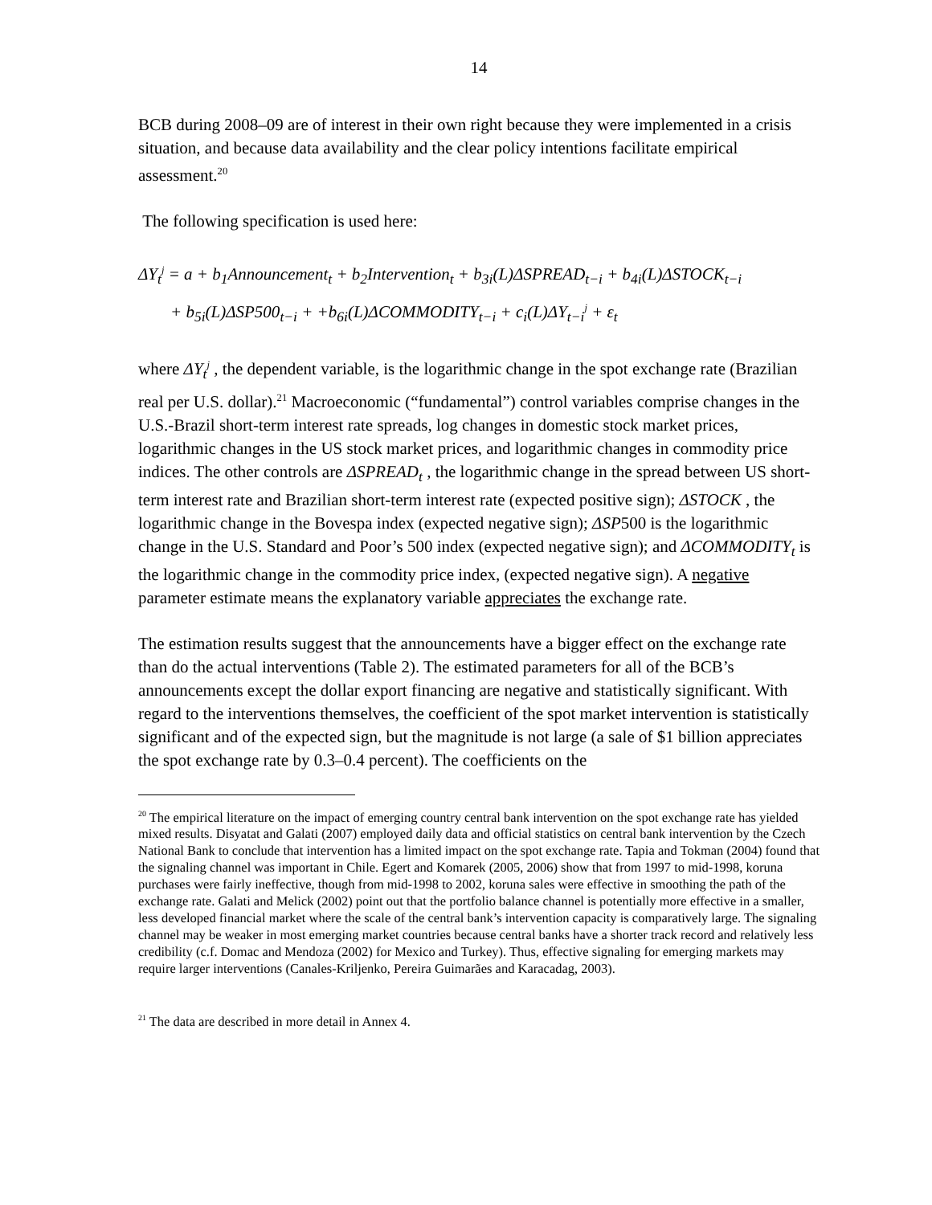14
BCB during 2008–09 are of interest in their own right because they were implemented in a crisis situation, and because data availability and the clear policy intentions facilitate empirical assessment.<sup>20</sup>
The following specification is used here:
ΔY<sub>t</sub><sup>j</sup> = a + b<sub>1</sub>Announcement<sub>t</sub> + b<sub>2</sub>Intervention<sub>t</sub> + b<sub>3i</sub>(L)ΔSPREAD<sub>t−i</sub> + b<sub>4i</sub>(L)ΔSTOCK<sub>t−i</sub>
+ b<sub>5i</sub>(L)ΔSP500<sub>t−i</sub> + +b<sub>6i</sub>(L)ΔCOMMODITY<sub>t−i</sub> + c<sub>i</sub>(L)ΔY<sub>t−i</sub><sup>j</sup> + ε<sub>t</sub>
where ΔY<sub>t</sub><sup>j</sup> , the dependent variable, is the logarithmic change in the spot exchange rate (Brazilian real per U.S. dollar).<sup>21</sup> Macroeconomic (“fundamental”) control variables comprise changes in the U.S.-Brazil short-term interest rate spreads, log changes in domestic stock market prices, logarithmic changes in the US stock market prices, and logarithmic changes in commodity price indices. The other controls are ΔSPREAD<sub>t</sub> , the logarithmic change in the spread between US short-term interest rate and Brazilian short-term interest rate (expected positive sign); ΔSTOCK , the logarithmic change in the Bovespa index (expected negative sign); ΔSP500 is the logarithmic change in the U.S. Standard and Poor’s 500 index (expected negative sign); and ΔCOMMODITY<sub>t</sub> is the logarithmic change in the commodity price index, (expected negative sign). A negative parameter estimate means the explanatory variable appreciates the exchange rate.
The estimation results suggest that the announcements have a bigger effect on the exchange rate than do the actual interventions (Table 2). The estimated parameters for all of the BCB’s announcements except the dollar export financing are negative and statistically significant. With regard to the interventions themselves, the coefficient of the spot market intervention is statistically significant and of the expected sign, but the magnitude is not large (a sale of $1 billion appreciates the spot exchange rate by 0.3–0.4 percent). The coefficients on the
<sup>20</sup> The empirical literature on the impact of emerging country central bank intervention on the spot exchange rate has yielded mixed results. Disyatat and Galati (2007) employed daily data and official statistics on central bank intervention by the Czech National Bank to conclude that intervention has a limited impact on the spot exchange rate. Tapia and Tokman (2004) found that the signaling channel was important in Chile. Egert and Komarek (2005, 2006) show that from 1997 to mid-1998, koruna purchases were fairly ineffective, though from mid-1998 to 2002, koruna sales were effective in smoothing the path of the exchange rate. Galati and Melick (2002) point out that the portfolio balance channel is potentially more effective in a smaller, less developed financial market where the scale of the central bank’s intervention capacity is comparatively large. The signaling channel may be weaker in most emerging market countries because central banks have a shorter track record and relatively less credibility (c.f. Domac and Mendoza (2002) for Mexico and Turkey). Thus, effective signaling for emerging markets may require larger interventions (Canales-Kriljenko, Pereira Guimarães and Karacadag, 2003).
<sup>21</sup> The data are described in more detail in Annex 4.